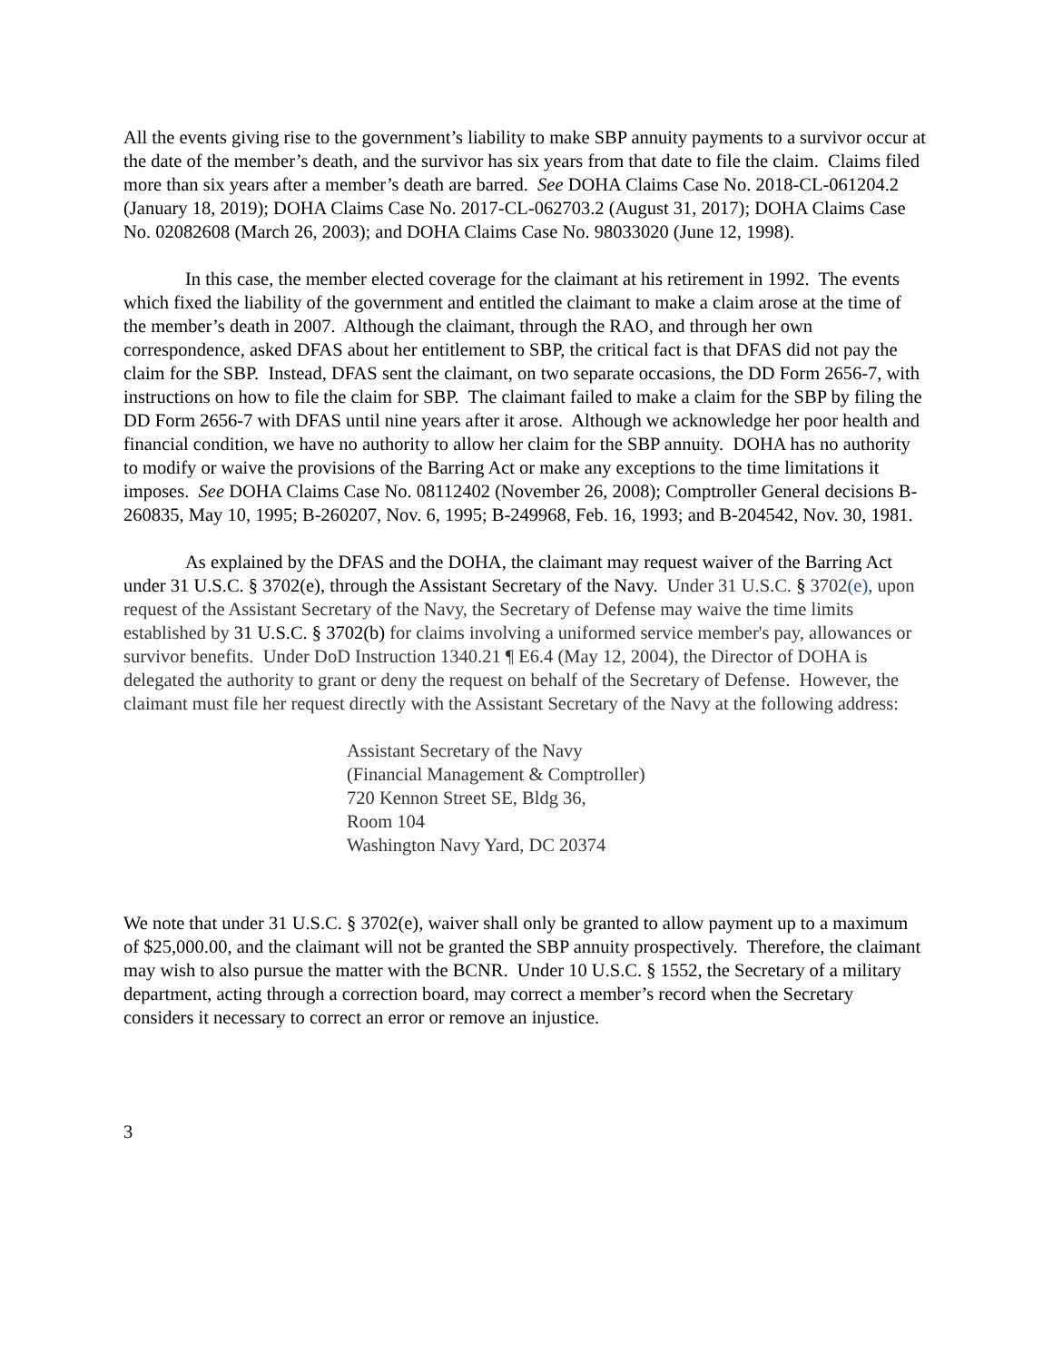All the events giving rise to the government’s liability to make SBP annuity payments to a survivor occur at the date of the member’s death, and the survivor has six years from that date to file the claim. Claims filed more than six years after a member’s death are barred. See DOHA Claims Case No. 2018-CL-061204.2 (January 18, 2019); DOHA Claims Case No. 2017-CL-062703.2 (August 31, 2017); DOHA Claims Case No. 02082608 (March 26, 2003); and DOHA Claims Case No. 98033020 (June 12, 1998).
In this case, the member elected coverage for the claimant at his retirement in 1992. The events which fixed the liability of the government and entitled the claimant to make a claim arose at the time of the member’s death in 2007. Although the claimant, through the RAO, and through her own correspondence, asked DFAS about her entitlement to SBP, the critical fact is that DFAS did not pay the claim for the SBP. Instead, DFAS sent the claimant, on two separate occasions, the DD Form 2656-7, with instructions on how to file the claim for SBP. The claimant failed to make a claim for the SBP by filing the DD Form 2656-7 with DFAS until nine years after it arose. Although we acknowledge her poor health and financial condition, we have no authority to allow her claim for the SBP annuity. DOHA has no authority to modify or waive the provisions of the Barring Act or make any exceptions to the time limitations it imposes. See DOHA Claims Case No. 08112402 (November 26, 2008); Comptroller General decisions B-260835, May 10, 1995; B-260207, Nov. 6, 1995; B-249968, Feb. 16, 1993; and B-204542, Nov. 30, 1981.
As explained by the DFAS and the DOHA, the claimant may request waiver of the Barring Act under 31 U.S.C. § 3702(e), through the Assistant Secretary of the Navy. Under 31 U.S.C. § 3702(e), upon request of the Assistant Secretary of the Navy, the Secretary of Defense may waive the time limits established by 31 U.S.C. § 3702(b) for claims involving a uniformed service member's pay, allowances or survivor benefits. Under DoD Instruction 1340.21 ¶ E6.4 (May 12, 2004), the Director of DOHA is delegated the authority to grant or deny the request on behalf of the Secretary of Defense. However, the claimant must file her request directly with the Assistant Secretary of the Navy at the following address:
Assistant Secretary of the Navy
(Financial Management & Comptroller)
720 Kennon Street SE, Bldg 36,
Room 104
Washington Navy Yard, DC 20374
We note that under 31 U.S.C. § 3702(e), waiver shall only be granted to allow payment up to a maximum of $25,000.00, and the claimant will not be granted the SBP annuity prospectively. Therefore, the claimant may wish to also pursue the matter with the BCNR. Under 10 U.S.C. § 1552, the Secretary of a military department, acting through a correction board, may correct a member’s record when the Secretary considers it necessary to correct an error or remove an injustice.
3